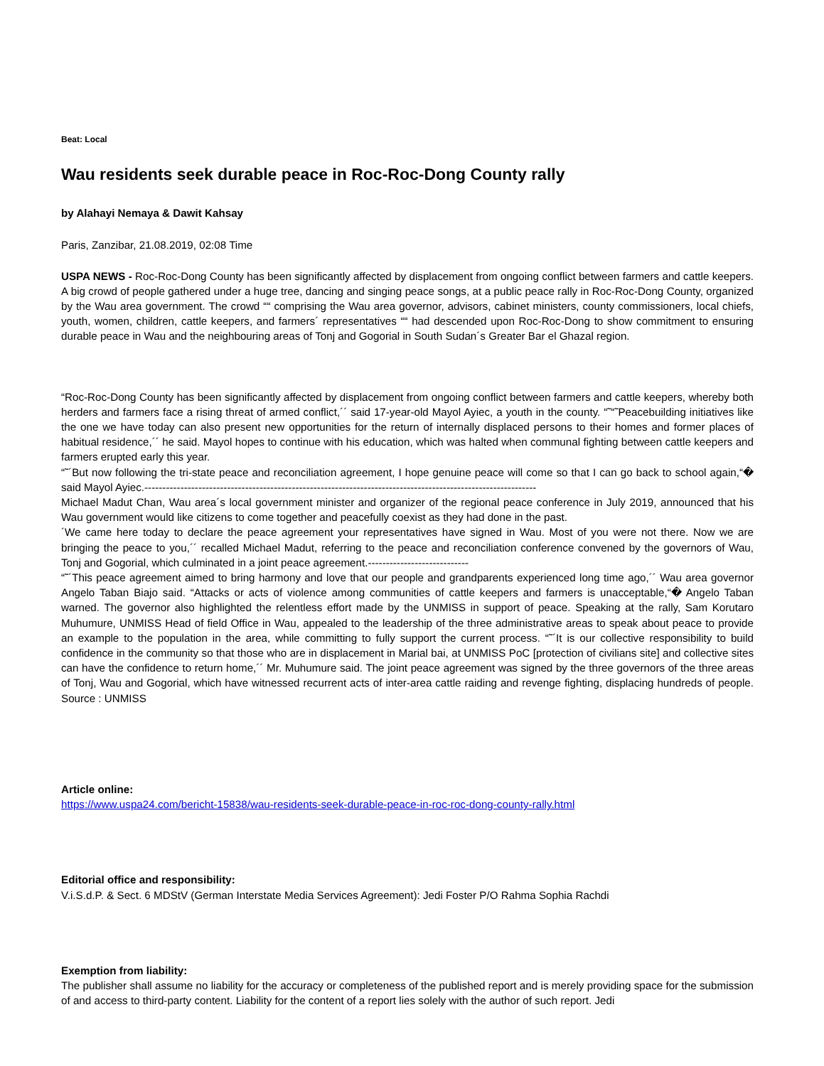Beat: Local
Wau residents seek durable peace in Roc-Roc-Dong County rally
by Alahayi Nemaya & Dawit Kahsay
Paris, Zanzibar, 21.08.2019, 02:08 Time
USPA NEWS - Roc-Roc-Dong County has been significantly affected by displacement from ongoing conflict between farmers and cattle keepers. A big crowd of people gathered under a huge tree, dancing and singing peace songs, at a public peace rally in Roc-Roc-Dong County, organized by the Wau area government. The crowd ““ comprising the Wau area governor, advisors, cabinet ministers, county commissioners, local chiefs, youth, women, children, cattle keepers, and farmers´ representatives ““ had descended upon Roc-Roc-Dong to show commitment to ensuring durable peace in Wau and the neighbouring areas of Tonj and Gogorial in South Sudan´s Greater Bar el Ghazal region.
“Roc-Roc-Dong County has been significantly affected by displacement from ongoing conflict between farmers and cattle keepers, whereby both herders and farmers face a rising threat of armed conflict,´´ said 17-year-old Mayol Ayiec, a youth in the county. “˜“˜Peacebuilding initiatives like the one we have today can also present new opportunities for the return of internally displaced persons to their homes and former places of habitual residence,´´ he said. Mayol hopes to continue with his education, which was halted when communal fighting between cattle keepers and farmers erupted early this year.
“˜´But now following the tri-state peace and reconciliation agreement, I hope genuine peace will come so that I can go back to school again,“� said Mayol Ayiec.-------------------------------------------------------------------------------------------------------------
Michael Madut Chan, Wau area´s local government minister and organizer of the regional peace conference in July 2019, announced that his Wau government would like citizens to come together and peacefully coexist as they had done in the past.
´We came here today to declare the peace agreement your representatives have signed in Wau. Most of you were not there. Now we are bringing the peace to you,´´ recalled Michael Madut, referring to the peace and reconciliation conference convened by the governors of Wau, Tonj and Gogorial, which culminated in a joint peace agreement.----------------------------
“˜´This peace agreement aimed to bring harmony and love that our people and grandparents experienced long time ago,´´ Wau area governor Angelo Taban Biajo said. “Attacks or acts of violence among communities of cattle keepers and farmers is unacceptable,“� Angelo Taban warned. The governor also highlighted the relentless effort made by the UNMISS in support of peace. Speaking at the rally, Sam Korutaro Muhumure, UNMISS Head of field Office in Wau, appealed to the leadership of the three administrative areas to speak about peace to provide an example to the population in the area, while committing to fully support the current process. “˜´It is our collective responsibility to build confidence in the community so that those who are in displacement in Marial bai, at UNMISS PoC [protection of civilians site] and collective sites can have the confidence to return home,´´ Mr. Muhumure said. The joint peace agreement was signed by the three governors of the three areas of Tonj, Wau and Gogorial, which have witnessed recurrent acts of inter-area cattle raiding and revenge fighting, displacing hundreds of people. Source : UNMISS
Article online:
https://www.uspa24.com/bericht-15838/wau-residents-seek-durable-peace-in-roc-roc-dong-county-rally.html
Editorial office and responsibility:
V.i.S.d.P. & Sect. 6 MDStV (German Interstate Media Services Agreement): Jedi Foster P/O Rahma Sophia Rachdi
Exemption from liability:
The publisher shall assume no liability for the accuracy or completeness of the published report and is merely providing space for the submission of and access to third-party content. Liability for the content of a report lies solely with the author of such report. Jedi